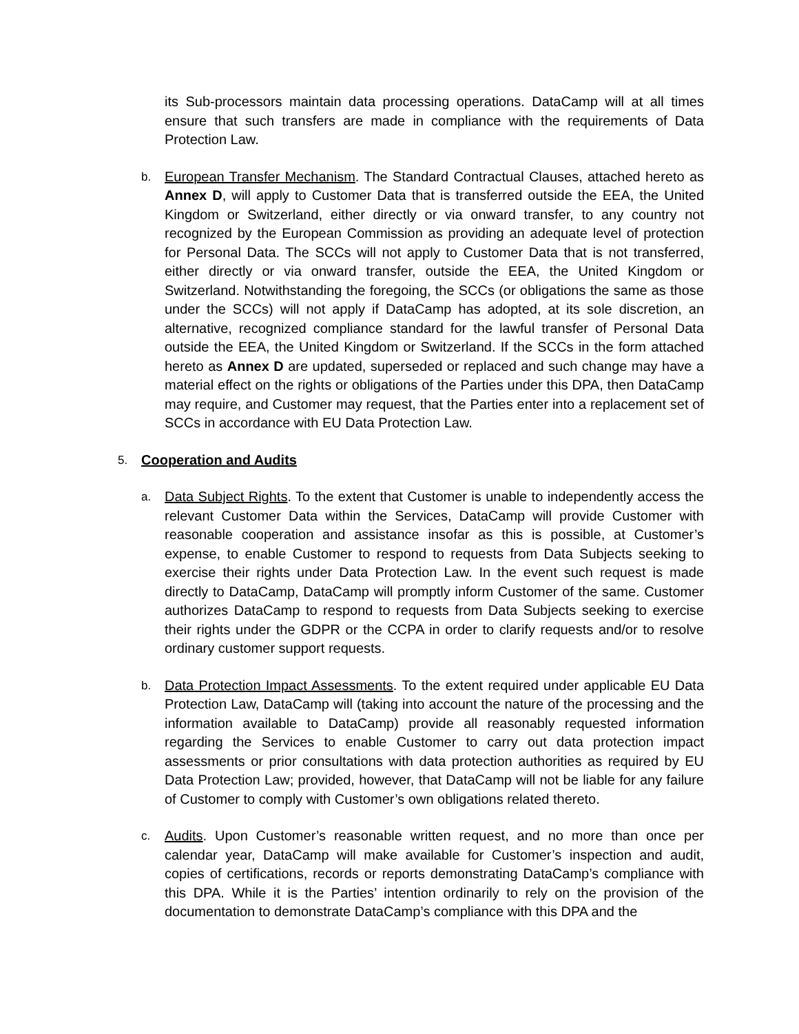its Sub-processors maintain data processing operations. DataCamp will at all times ensure that such transfers are made in compliance with the requirements of Data Protection Law.
b.
European Transfer Mechanism. The Standard Contractual Clauses, attached hereto as Annex D, will apply to Customer Data that is transferred outside the EEA, the United Kingdom or Switzerland, either directly or via onward transfer, to any country not recognized by the European Commission as providing an adequate level of protection for Personal Data. The SCCs will not apply to Customer Data that is not transferred, either directly or via onward transfer, outside the EEA, the United Kingdom or Switzerland. Notwithstanding the foregoing, the SCCs (or obligations the same as those under the SCCs) will not apply if DataCamp has adopted, at its sole discretion, an alternative, recognized compliance standard for the lawful transfer of Personal Data outside the EEA, the United Kingdom or Switzerland. If the SCCs in the form attached hereto as Annex D are updated, superseded or replaced and such change may have a material effect on the rights or obligations of the Parties under this DPA, then DataCamp may require, and Customer may request, that the Parties enter into a replacement set of SCCs in accordance with EU Data Protection Law.
5.
Cooperation and Audits
a.
Data Subject Rights. To the extent that Customer is unable to independently access the relevant Customer Data within the Services, DataCamp will provide Customer with reasonable cooperation and assistance insofar as this is possible, at Customer’s expense, to enable Customer to respond to requests from Data Subjects seeking to exercise their rights under Data Protection Law. In the event such request is made directly to DataCamp, DataCamp will promptly inform Customer of the same. Customer authorizes DataCamp to respond to requests from Data Subjects seeking to exercise their rights under the GDPR or the CCPA in order to clarify requests and/or to resolve ordinary customer support requests.
b.
Data Protection Impact Assessments. To the extent required under applicable EU Data Protection Law, DataCamp will (taking into account the nature of the processing and the information available to DataCamp) provide all reasonably requested information regarding the Services to enable Customer to carry out data protection impact assessments or prior consultations with data protection authorities as required by EU Data Protection Law; provided, however, that DataCamp will not be liable for any failure of Customer to comply with Customer’s own obligations related thereto.
c.
Audits. Upon Customer’s reasonable written request, and no more than once per calendar year, DataCamp will make available for Customer’s inspection and audit, copies of certifications, records or reports demonstrating DataCamp’s compliance with this DPA. While it is the Parties’ intention ordinarily to rely on the provision of the documentation to demonstrate DataCamp’s compliance with this DPA and the